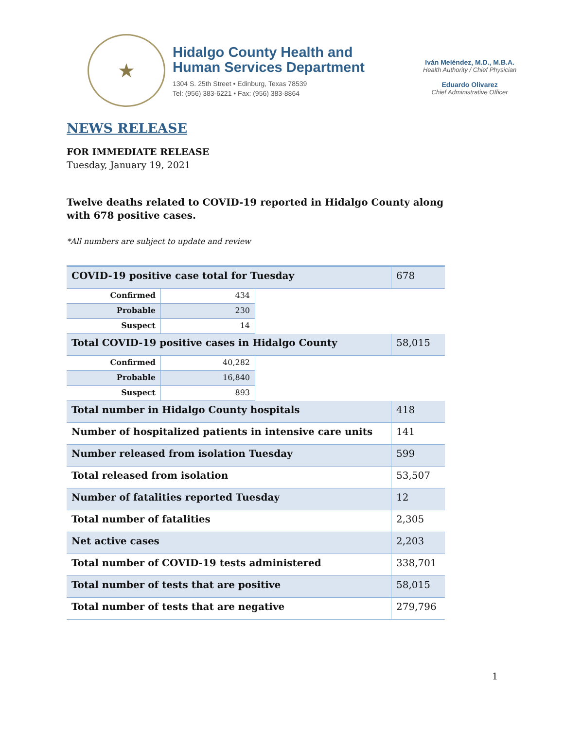★
Hidalgo County Health and
Human Services Department
1304 S. 25th Street • Edinburg, Texas 78539
Tel: (956) 383-6221 • Fax: (956) 383-8864
Iván Meléndez, M.D., M.B.A.
Health Authority / Chief Physician
Eduardo Olivarez
Chief Administrative Officer
NEWS RELEASE
FOR IMMEDIATE RELEASE
Tuesday, January 19, 2021
Twelve deaths related to COVID-19 reported in Hidalgo County along with 678 positive cases.
*All numbers are subject to update and review
| COVID-19 positive case total for Tuesday | | | 678 |
| Confirmed | 434 | | |
| Probable | 230 | | |
| Suspect | 14 | | |
| Total COVID-19 positive cases in Hidalgo County | | | 58,015 |
| Confirmed | 40,282 | | |
| Probable | 16,840 | | |
| Suspect | 893 | | |
| Total number in Hidalgo County hospitals | | | 418 |
| Number of hospitalized patients in intensive care units | | | 141 |
| Number released from isolation Tuesday | | | 599 |
| Total released from isolation | | | 53,507 |
| Number of fatalities reported Tuesday | | | 12 |
| Total number of fatalities | | | 2,305 |
| Net active cases | | | 2,203 |
| Total number of COVID-19 tests administered | | | 338,701 |
| Total number of tests that are positive | | | 58,015 |
| Total number of tests that are negative | | | 279,796 |
1